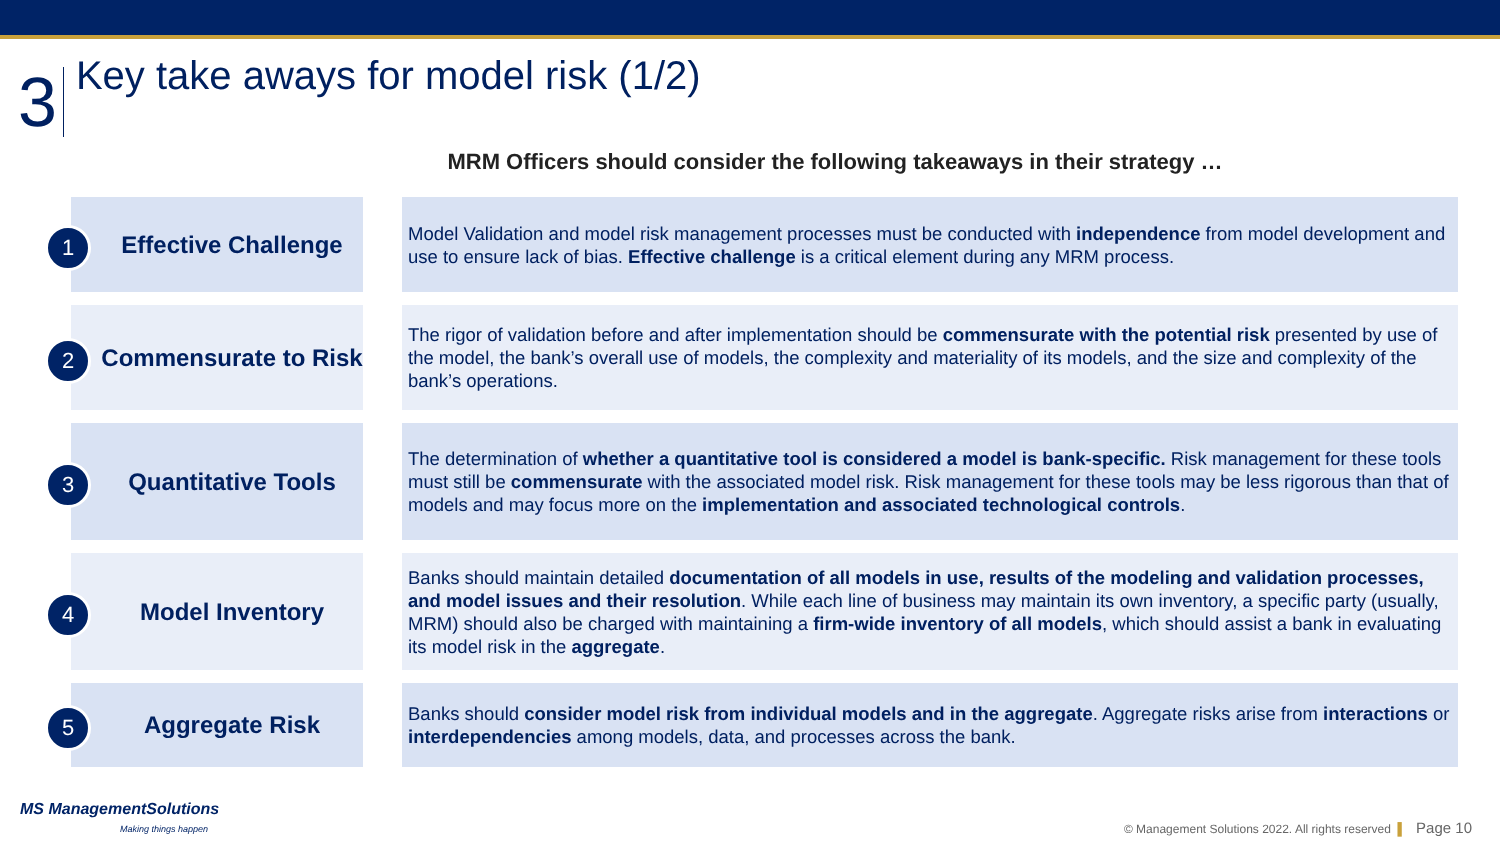3
Key take aways for model risk (1/2)
MRM Officers should consider the following takeaways in their strategy …
1 Effective Challenge
Model Validation and model risk management processes must be conducted with independence from model development and use to ensure lack of bias. Effective challenge is a critical element during any MRM process.
2 Commensurate to Risk
The rigor of validation before and after implementation should be commensurate with the potential risk presented by use of the model, the bank’s overall use of models, the complexity and materiality of its models, and the size and complexity of the bank’s operations.
3 Quantitative Tools
The determination of whether a quantitative tool is considered a model is bank-specific. Risk management for these tools must still be commensurate with the associated model risk. Risk management for these tools may be less rigorous than that of models and may focus more on the implementation and associated technological controls.
4 Model Inventory
Banks should maintain detailed documentation of all models in use, results of the modeling and validation processes, and model issues and their resolution. While each line of business may maintain its own inventory, a specific party (usually, MRM) should also be charged with maintaining a firm-wide inventory of all models, which should assist a bank in evaluating its model risk in the aggregate.
5 Aggregate Risk
Banks should consider model risk from individual models and in the aggregate. Aggregate risks arise from interactions or interdependencies among models, data, and processes across the bank.
MS ManagementSolutions
Making things happen
© Management Solutions 2022. All rights reserved ▌ Page 10